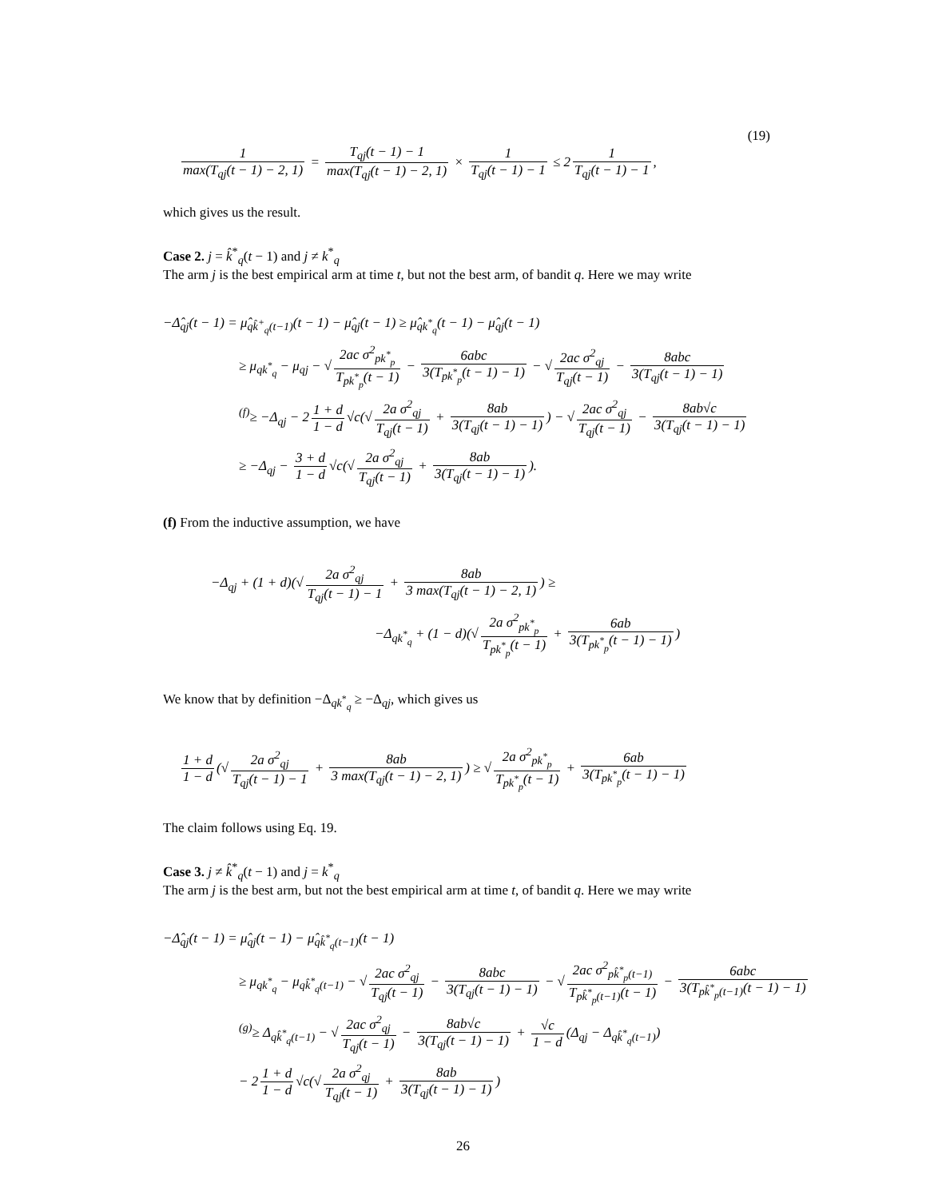(19)
1 max(T<sub>qj</sub>(t − 1) − 2, 1) = T<sub>qj</sub>(t − 1) − 1 max(T<sub>qj</sub>(t − 1) − 2, 1) × 1 T<sub>qj</sub>(t − 1) − 1 ≤ 2 1 T<sub>qj</sub>(t − 1) − 1,
which gives us the result.
Case 2. j = k̂<sup>*</sup><sub>q</sub>(t − 1) and j ≠ k<sup>*</sup><sub>q</sub>
The arm j is the best empirical arm at time t, but not the best arm, of bandit q. Here we may write
−Δ̂<sub>qj</sub>(t − 1) = μ̂<sub>qk̂<sup>+</sup><sub>q</sub>(t−1)</sub>(t − 1) − μ̂<sub>qj</sub>(t − 1) ≥ μ̂<sub>qk<sup>*</sup><sub>q</sub></sub>(t − 1) − μ̂<sub>qj</sub>(t − 1)
≥ μ<sub>qk<sup>*</sup><sub>q</sub></sub> − μ<sub>qj</sub> − √ 2ac σ<sup>2</sup><sub>pk<sup>*</sup><sub>p</sub></sub> T<sub>pk<sup>*</sup><sub>p</sub></sub>(t − 1) − 6abc 3(T<sub>pk<sup>*</sup><sub>p</sub></sub>(t − 1) − 1) − √ 2ac σ<sup>2</sup><sub>qj</sub> T<sub>qj</sub>(t − 1) − 8abc 3(T<sub>qj</sub>(t − 1) − 1)
<sup>(f)</sup>≥ −Δ<sub>qj</sub> − 2 1 + d 1 − d √c(√ 2a σ<sup>2</sup><sub>qj</sub> T<sub>qj</sub>(t − 1) + 8ab 3(T<sub>qj</sub>(t − 1) − 1)) − √ 2ac σ<sup>2</sup><sub>qj</sub> T<sub>qj</sub>(t − 1) − 8ab√c 3(T<sub>qj</sub>(t − 1) − 1)
≥ −Δ<sub>qj</sub> − 3 + d 1 − d √c(√ 2a σ<sup>2</sup><sub>qj</sub> T<sub>qj</sub>(t − 1) + 8ab 3(T<sub>qj</sub>(t − 1) − 1)).
(f) From the inductive assumption, we have
−Δ<sub>qj</sub> + (1 + d)(√ 2a σ<sup>2</sup><sub>qj</sub> T<sub>qj</sub>(t − 1) − 1 + 8ab 3 max(T<sub>qj</sub>(t − 1) − 2, 1)) ≥
−Δ<sub>qk<sup>*</sup><sub>q</sub></sub> + (1 − d)(√ 2a σ<sup>2</sup><sub>pk<sup>*</sup><sub>p</sub></sub> T<sub>pk<sup>*</sup><sub>p</sub></sub>(t − 1) + 6ab 3(T<sub>pk<sup>*</sup><sub>p</sub></sub>(t − 1) − 1))
We know that by definition −Δ<sub>qk<sup>*</sup><sub>q</sub></sub> ≥ −Δ<sub>qj</sub>, which gives us
1 + d 1 − d (√ 2a σ<sup>2</sup><sub>qj</sub> T<sub>qj</sub>(t − 1) − 1 + 8ab 3 max(T<sub>qj</sub>(t − 1) − 2, 1)) ≥ √ 2a σ<sup>2</sup><sub>pk<sup>*</sup><sub>p</sub></sub> T<sub>pk<sup>*</sup><sub>p</sub></sub>(t − 1) + 6ab 3(T<sub>pk<sup>*</sup><sub>p</sub></sub>(t − 1) − 1)
The claim follows using Eq. 19.
Case 3. j ≠ k̂<sup>*</sup><sub>q</sub>(t − 1) and j = k<sup>*</sup><sub>q</sub>
The arm j is the best arm, but not the best empirical arm at time t, of bandit q. Here we may write
−Δ̂<sub>qj</sub>(t − 1) = μ̂<sub>qj</sub>(t − 1) − μ̂<sub>qk̂<sup>*</sup><sub>q</sub>(t−1)</sub>(t − 1)
≥ μ<sub>qk<sup>*</sup><sub>q</sub></sub> − μ<sub>qk̂<sup>*</sup><sub>q</sub>(t−1)</sub> − √ 2ac σ<sup>2</sup><sub>qj</sub> T<sub>qj</sub>(t − 1) − 8abc 3(T<sub>qj</sub>(t − 1) − 1) − √ 2ac σ<sup>2</sup><sub>pk̂<sup>*</sup><sub>p</sub>(t−1)</sub> T<sub>pk̂<sup>*</sup><sub>p</sub>(t−1)</sub>(t − 1) − 6abc 3(T<sub>pk̂<sup>*</sup><sub>p</sub>(t−1)</sub>(t − 1) − 1)
<sup>(g)</sup>≥ Δ<sub>qk̂<sup>*</sup><sub>q</sub>(t−1)</sub> − √ 2ac σ<sup>2</sup><sub>qj</sub> T<sub>qj</sub>(t − 1) − 8ab√c 3(T<sub>qj</sub>(t − 1) − 1) + √c 1 − d (Δ<sub>qj</sub> − Δ<sub>qk̂<sup>*</sup><sub>q</sub>(t−1)</sub>)
− 2 1 + d 1 − d √c(√ 2a σ<sup>2</sup><sub>qj</sub> T<sub>qj</sub>(t − 1) + 8ab 3(T<sub>qj</sub>(t − 1) − 1))
26